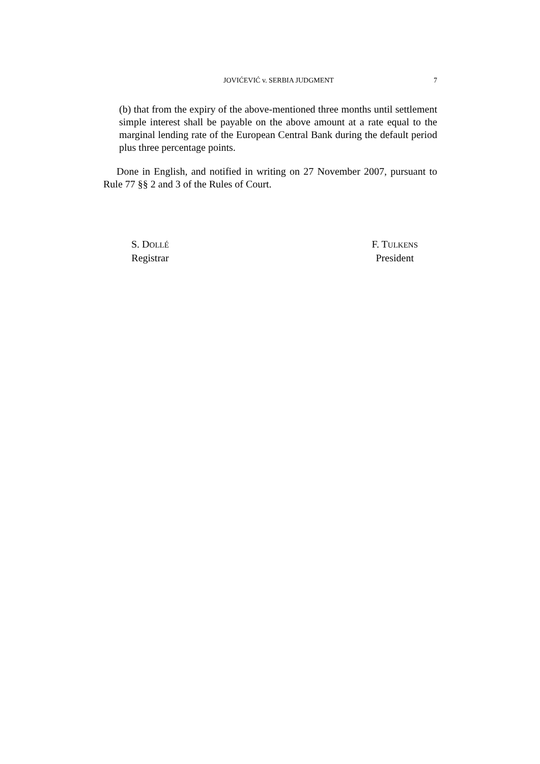JOVIĆEVIĆ v. SERBIA JUDGMENT 7
(b) that from the expiry of the above-mentioned three months until settlement simple interest shall be payable on the above amount at a rate equal to the marginal lending rate of the European Central Bank during the default period plus three percentage points.
Done in English, and notified in writing on 27 November 2007, pursuant to Rule 77 §§ 2 and 3 of the Rules of Court.
S. DOLLÉ
Registrar
F. TULKENS
President